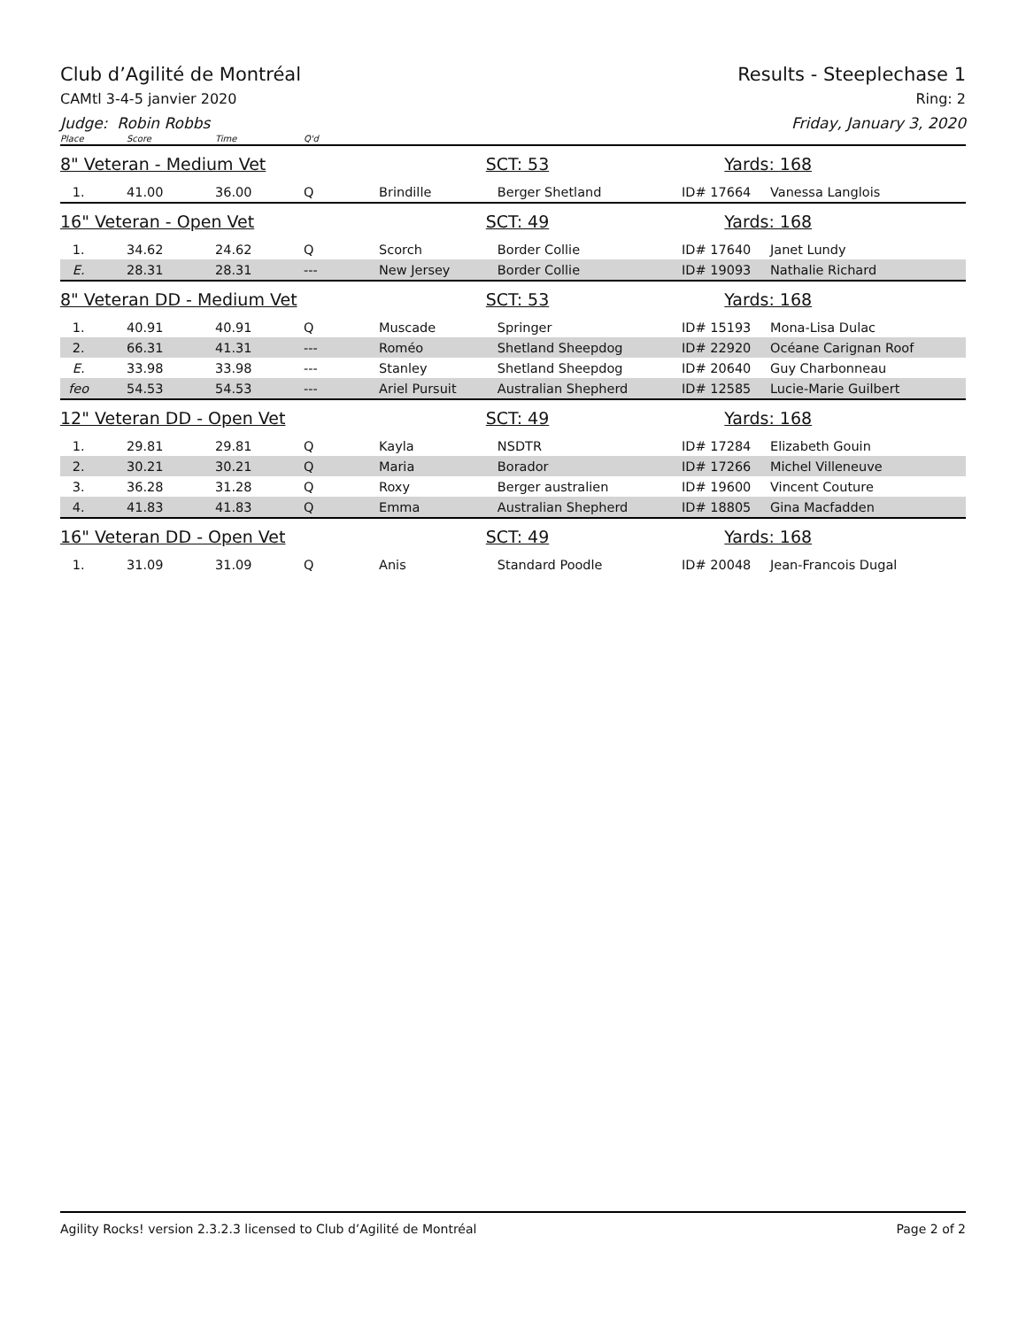Club d’Agilité de Montréal Results - Steeplechase 1
CAMtl 3-4-5 janvier 2020 Ring: 2
Judge: Robin Robbs Friday, January 3, 2020
| Place | Score | Time | Q'd | | | | |
| 8" Veteran - Medium Vet | | | | SCT: 53 | | Yards: 168 | |
| 1. | 41.00 | 36.00 | Q | Brindille | Berger Shetland | ID# 17664 | Vanessa Langlois |
| 16" Veteran - Open Vet | | | | SCT: 49 | | Yards: 168 | |
| 1. | 34.62 | 24.62 | Q | Scorch | Border Collie | ID# 17640 | Janet Lundy |
| E. | 28.31 | 28.31 | --- | New Jersey | Border Collie | ID# 19093 | Nathalie Richard |
| 8" Veteran DD - Medium Vet | | | | SCT: 53 | | Yards: 168 | |
| 1. | 40.91 | 40.91 | Q | Muscade | Springer | ID# 15193 | Mona-Lisa Dulac |
| 2. | 66.31 | 41.31 | --- | Roméo | Shetland Sheepdog | ID# 22920 | Océane Carignan Roof |
| E. | 33.98 | 33.98 | --- | Stanley | Shetland Sheepdog | ID# 20640 | Guy Charbonneau |
| feo | 54.53 | 54.53 | --- | Ariel Pursuit | Australian Shepherd | ID# 12585 | Lucie-Marie Guilbert |
| 12" Veteran DD - Open Vet | | | | SCT: 49 | | Yards: 168 | |
| 1. | 29.81 | 29.81 | Q | Kayla | NSDTR | ID# 17284 | Elizabeth Gouin |
| 2. | 30.21 | 30.21 | Q | Maria | Borador | ID# 17266 | Michel Villeneuve |
| 3. | 36.28 | 31.28 | Q | Roxy | Berger australien | ID# 19600 | Vincent Couture |
| 4. | 41.83 | 41.83 | Q | Emma | Australian Shepherd | ID# 18805 | Gina Macfadden |
| 16" Veteran DD - Open Vet | | | | SCT: 49 | | Yards: 168 | |
| 1. | 31.09 | 31.09 | Q | Anis | Standard Poodle | ID# 20048 | Jean-Francois Dugal |
Agility Rocks! version 2.3.2.3 licensed to Club d’Agilité de Montréal
Page 2 of 2